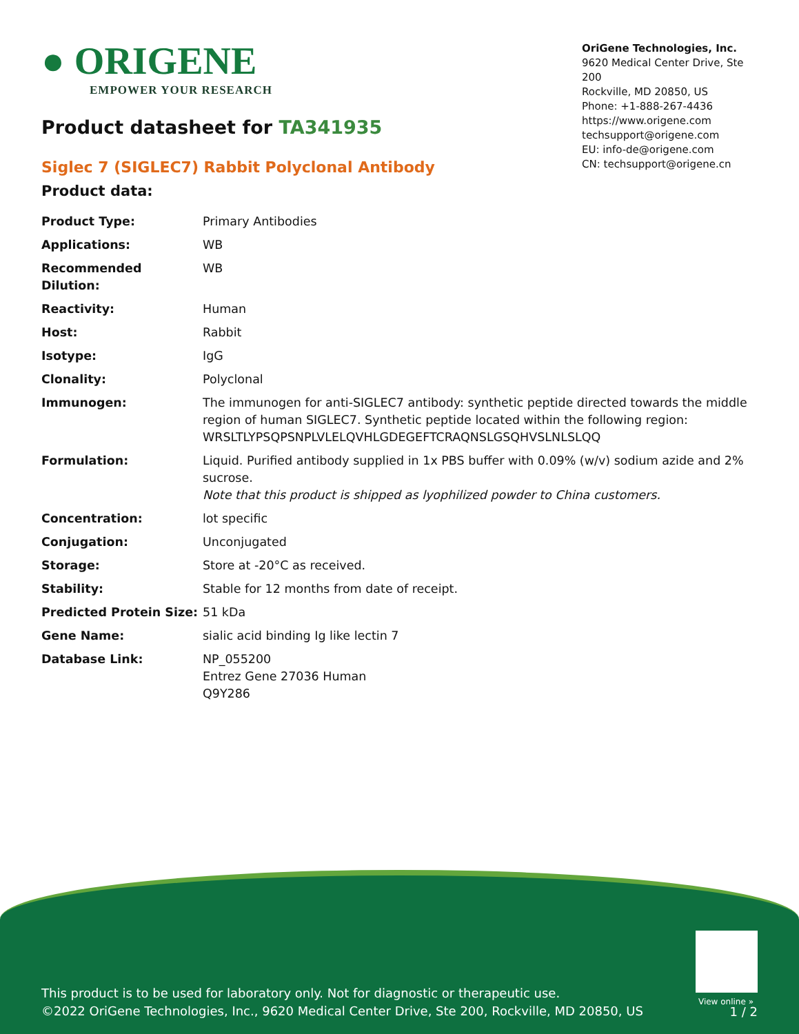● ORIGENE
EMPOWER YOUR RESEARCH
OriGene Technologies, Inc.
9620 Medical Center Drive, Ste 200
Rockville, MD 20850, US
Phone: +1-888-267-4436
https://www.origene.com
techsupport@origene.com
EU: info-de@origene.com
CN: techsupport@origene.cn
Product datasheet for TA341935
Siglec 7 (SIGLEC7) Rabbit Polyclonal Antibody
Product data:
| Product Type: | Primary Antibodies |
| Applications: | WB |
| Recommended Dilution: | WB |
| Reactivity: | Human |
| Host: | Rabbit |
| Isotype: | IgG |
| Clonality: | Polyclonal |
| Immunogen: | The immunogen for anti-SIGLEC7 antibody: synthetic peptide directed towards the middle region of human SIGLEC7. Synthetic peptide located within the following region: WRSLTLYPSQPSNPLVLELQVHLGDEGEFTCRAQNSLGSQHVSLNLSLQQ |
| Formulation: | Liquid. Purified antibody supplied in 1x PBS buffer with 0.09% (w/v) sodium azide and 2% sucrose. Note that this product is shipped as lyophilized powder to China customers. |
| Concentration: | lot specific |
| Conjugation: | Unconjugated |
| Storage: | Store at -20°C as received. |
| Stability: | Stable for 12 months from date of receipt. |
| Predicted Protein Size: | 51 kDa |
| Gene Name: | sialic acid binding Ig like lectin 7 |
| Database Link: | NP_055200 Entrez Gene 27036 Human Q9Y286 |
View online »
This product is to be used for laboratory only. Not for diagnostic or therapeutic use.
©2022 OriGene Technologies, Inc., 9620 Medical Center Drive, Ste 200, Rockville, MD 20850, US
1 / 2